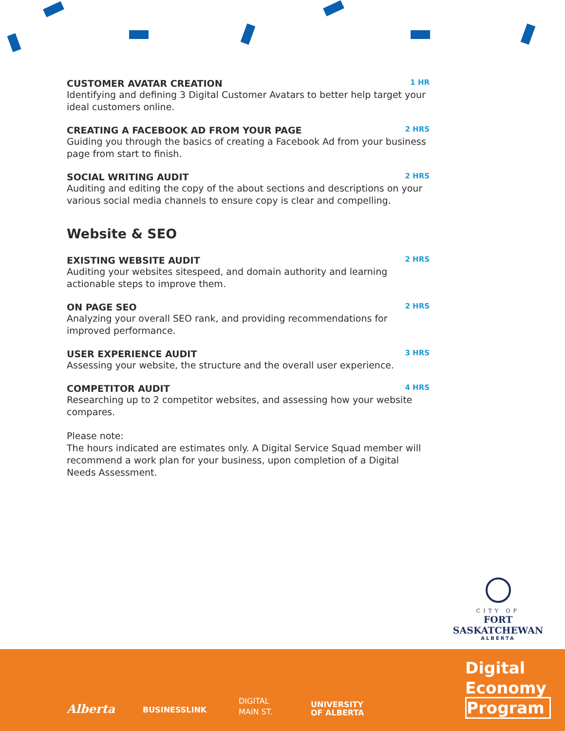CUSTOMER AVATAR CREATION 1 HR
Identifying and defining 3 Digital Customer Avatars to better help target your ideal customers online.
CREATING A FACEBOOK AD FROM YOUR PAGE 2 HRS
Guiding you through the basics of creating a Facebook Ad from your business page from start to finish.
SOCIAL WRITING AUDIT 2 HRS
Auditing and editing the copy of the about sections and descriptions on your various social media channels to ensure copy is clear and compelling.
Website & SEO
EXISTING WEBSITE AUDIT 2 HRS
Auditing your websites sitespeed, and domain authority and learning actionable steps to improve them.
ON PAGE SEO 2 HRS
Analyzing your overall SEO rank, and providing recommendations for improved performance.
USER EXPERIENCE AUDIT 3 HRS
Assessing your website, the structure and the overall user experience.
COMPETITOR AUDIT 4 HRS
Researching up to 2 competitor websites, and assessing how your website compares.
Please note:
The hours indicated are estimates only. A Digital Service Squad member will recommend a work plan for your business, upon completion of a Digital Needs Assessment.
CITY OF
FORT SASKATCHEWAN
ALBERTA
Digital
Economy
Program
Alberta BUSINESSLINK
DIGITAL
MAIN ST.
UNIVERSITY
OF ALBERTA